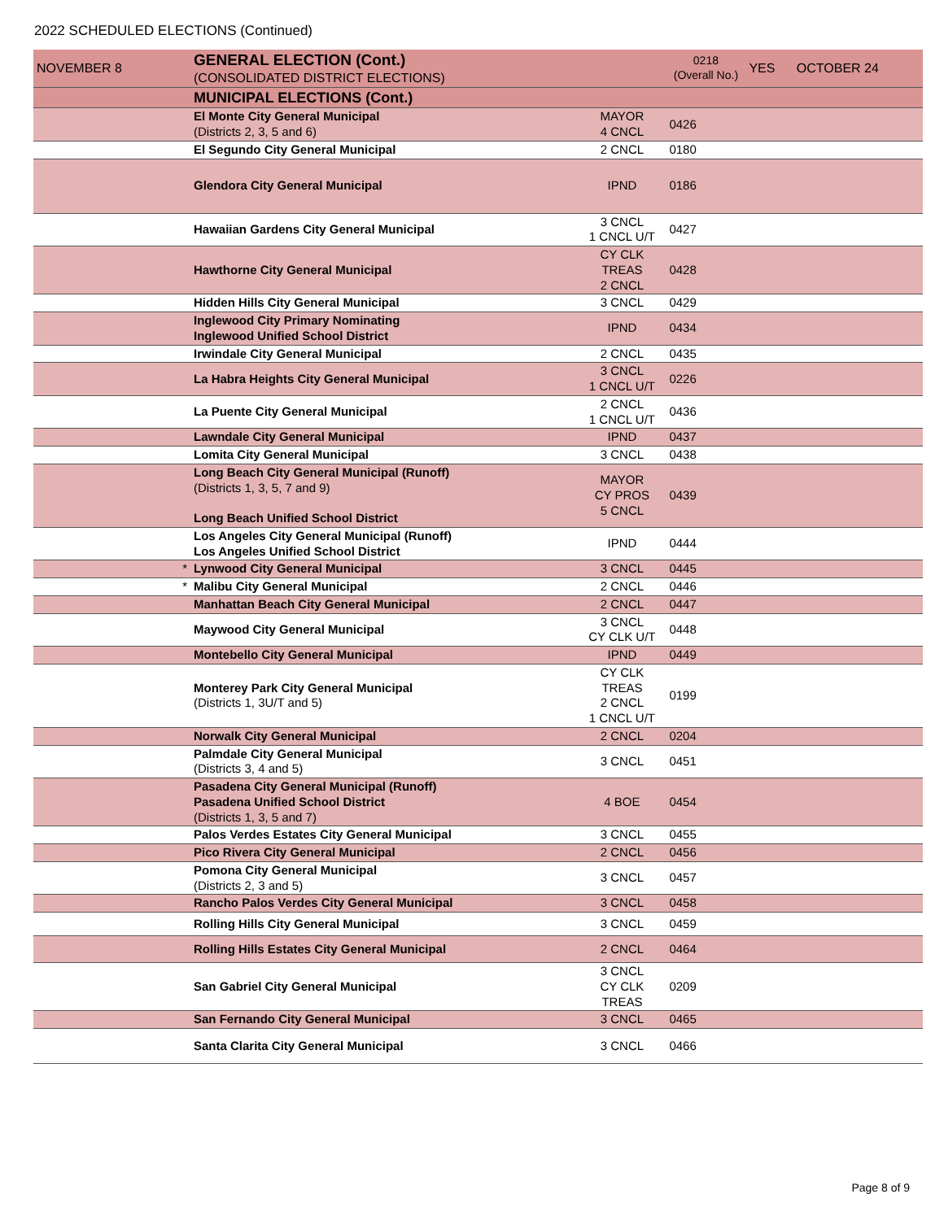2022 SCHEDULED ELECTIONS (Continued)
| NOVEMBER 8 | GENERAL ELECTION (Cont.) (CONSOLIDATED DISTRICT ELECTIONS) | | 0218 (Overall No.) | YES | OCTOBER 24 |
| | MUNICIPAL ELECTIONS (Cont.) | | | | |
| | El Monte City General Municipal (Districts 2, 3, 5 and 6) | MAYOR 4 CNCL | 0426 | | |
| | El Segundo City General Municipal | 2 CNCL | 0180 | | |
| | Glendora City General Municipal | IPND | 0186 | | |
| | Hawaiian Gardens City General Municipal | 3 CNCL 1 CNCL U/T | 0427 | | |
| | Hawthorne City General Municipal | CY CLK TREAS 2 CNCL | 0428 | | |
| | Hidden Hills City General Municipal | 3 CNCL | 0429 | | |
| | Inglewood City Primary Nominating Inglewood Unified School District | IPND | 0434 | | |
| | Irwindale City General Municipal | 2 CNCL | 0435 | | |
| | La Habra Heights City General Municipal | 3 CNCL 1 CNCL U/T | 0226 | | |
| | La Puente City General Municipal | 2 CNCL 1 CNCL U/T | 0436 | | |
| | Lawndale City General Municipal | IPND | 0437 | | |
| | Lomita City General Municipal | 3 CNCL | 0438 | | |
| | Long Beach City General Municipal (Runoff) (Districts 1, 3, 5, 7 and 9) Long Beach Unified School District | MAYOR CY PROS 5 CNCL | 0439 | | |
| | Los Angeles City General Municipal (Runoff) Los Angeles Unified School District | IPND | 0444 | | |
| * | Lynwood City General Municipal | 3 CNCL | 0445 | | |
| * | Malibu City General Municipal | 2 CNCL | 0446 | | |
| | Manhattan Beach City General Municipal | 2 CNCL | 0447 | | |
| | Maywood City General Municipal | 3 CNCL CY CLK U/T | 0448 | | |
| | Montebello City General Municipal | IPND | 0449 | | |
| | Monterey Park City General Municipal (Districts 1, 3U/T and 5) | CY CLK TREAS 2 CNCL 1 CNCL U/T | 0199 | | |
| | Norwalk City General Municipal | 2 CNCL | 0204 | | |
| | Palmdale City General Municipal (Districts 3, 4 and 5) | 3 CNCL | 0451 | | |
| | Pasadena City General Municipal (Runoff) Pasadena Unified School District (Districts 1, 3, 5 and 7) | 4 BOE | 0454 | | |
| | Palos Verdes Estates City General Municipal | 3 CNCL | 0455 | | |
| | Pico Rivera City General Municipal | 2 CNCL | 0456 | | |
| | Pomona City General Municipal (Districts 2, 3 and 5) | 3 CNCL | 0457 | | |
| | Rancho Palos Verdes City General Municipal | 3 CNCL | 0458 | | |
| | Rolling Hills City General Municipal | 3 CNCL | 0459 | | |
| | Rolling Hills Estates City General Municipal | 2 CNCL | 0464 | | |
| | San Gabriel City General Municipal | 3 CNCL CY CLK TREAS | 0209 | | |
| | San Fernando City General Municipal | 3 CNCL | 0465 | | |
| | Santa Clarita City General Municipal | 3 CNCL | 0466 | | |
Page 8 of 9